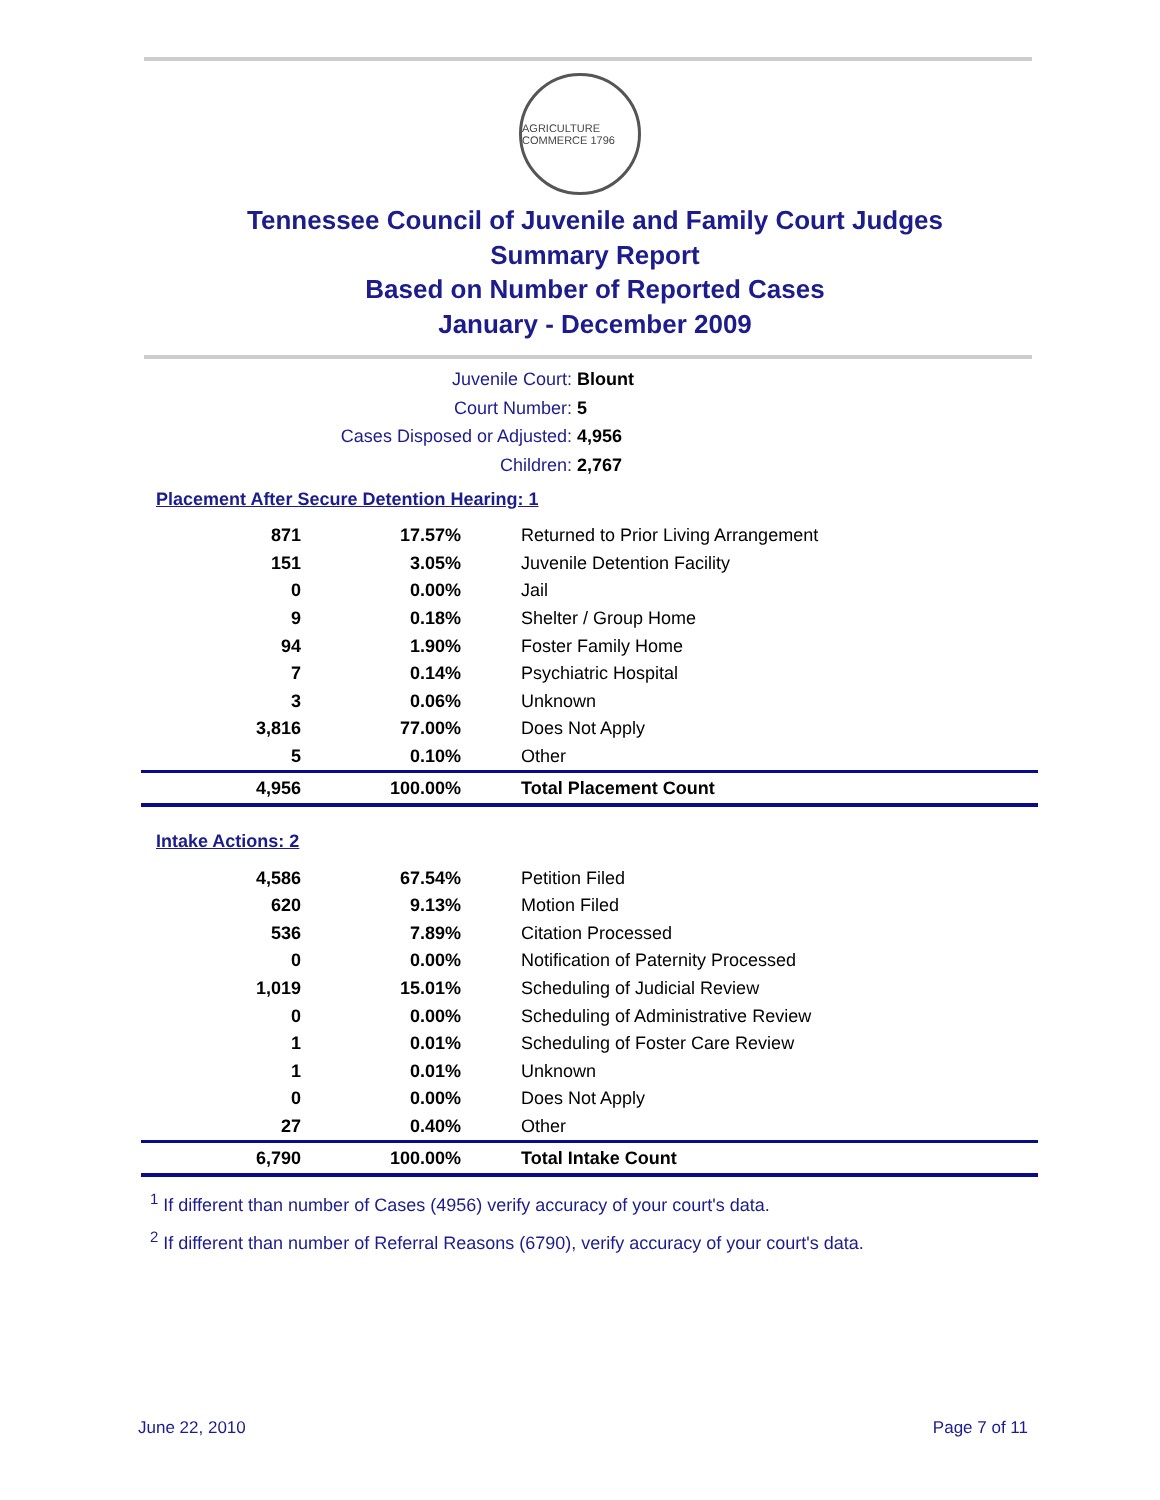AGRICULTURE COMMERCE 1796
Tennessee Council of Juvenile and Family Court Judges
Summary Report
Based on Number of Reported Cases
January - December 2009
Juvenile Court: Blount
Court Number: 5
Cases Disposed or Adjusted: 4,956
Children: 2,767
Placement After Secure Detention Hearing: 1
| 871 | 17.57% | Returned to Prior Living Arrangement |
| 151 | 3.05% | Juvenile Detention Facility |
| 0 | 0.00% | Jail |
| 9 | 0.18% | Shelter / Group Home |
| 94 | 1.90% | Foster Family Home |
| 7 | 0.14% | Psychiatric Hospital |
| 3 | 0.06% | Unknown |
| 3,816 | 77.00% | Does Not Apply |
| 5 | 0.10% | Other |
| 4,956 | 100.00% | Total Placement Count |
Intake Actions: 2
| 4,586 | 67.54% | Petition Filed |
| 620 | 9.13% | Motion Filed |
| 536 | 7.89% | Citation Processed |
| 0 | 0.00% | Notification of Paternity Processed |
| 1,019 | 15.01% | Scheduling of Judicial Review |
| 0 | 0.00% | Scheduling of Administrative Review |
| 1 | 0.01% | Scheduling of Foster Care Review |
| 1 | 0.01% | Unknown |
| 0 | 0.00% | Does Not Apply |
| 27 | 0.40% | Other |
| 6,790 | 100.00% | Total Intake Count |
<sup>1</sup> If different than number of Cases (4956) verify accuracy of your court's data.
<sup>2</sup> If different than number of Referral Reasons (6790), verify accuracy of your court's data.
June 22, 2010 Page 7 of 11